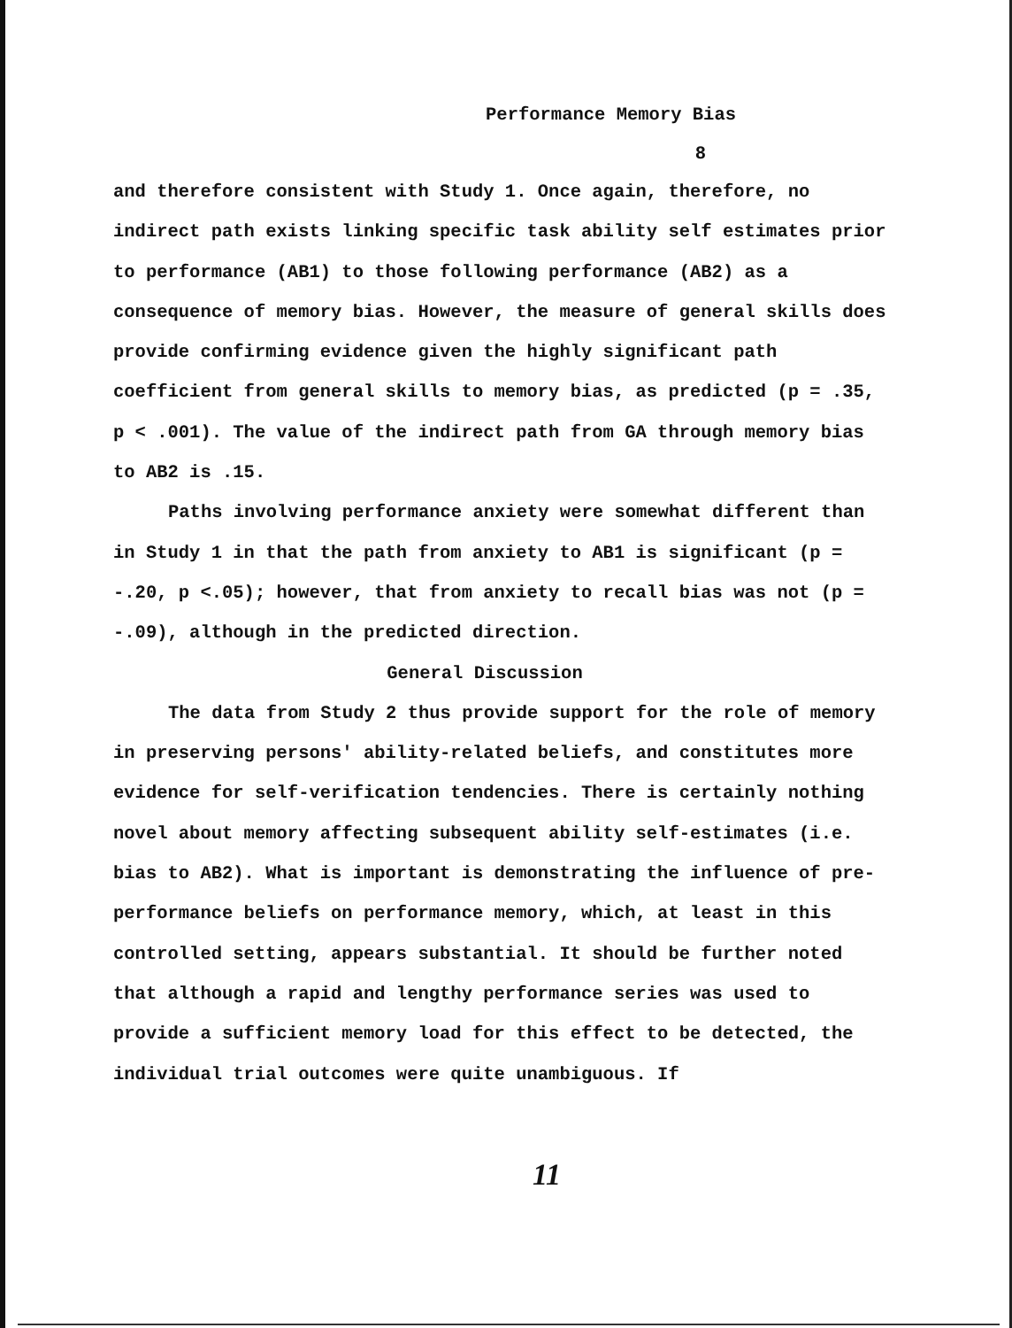Performance Memory Bias
8
and therefore consistent with Study 1. Once again, therefore, no indirect path exists linking specific task ability self estimates prior to performance (AB1) to those following performance (AB2) as a consequence of memory bias. However, the measure of general skills does provide confirming evidence given the highly significant path coefficient from general skills to memory bias, as predicted (p = .35, p < .001). The value of the indirect path from GA through memory bias to AB2 is .15.
Paths involving performance anxiety were somewhat different than in Study 1 in that the path from anxiety to AB1 is significant (p = -.20, p <.05); however, that from anxiety to recall bias was not (p = -.09), although in the predicted direction.
General Discussion
The data from Study 2 thus provide support for the role of memory in preserving persons' ability-related beliefs, and constitutes more evidence for self-verification tendencies. There is certainly nothing novel about memory affecting subsequent ability self-estimates (i.e. bias to AB2). What is important is demonstrating the influence of pre-performance beliefs on performance memory, which, at least in this controlled setting, appears substantial. It should be further noted that although a rapid and lengthy performance series was used to provide a sufficient memory load for this effect to be detected, the individual trial outcomes were quite unambiguous. If
11